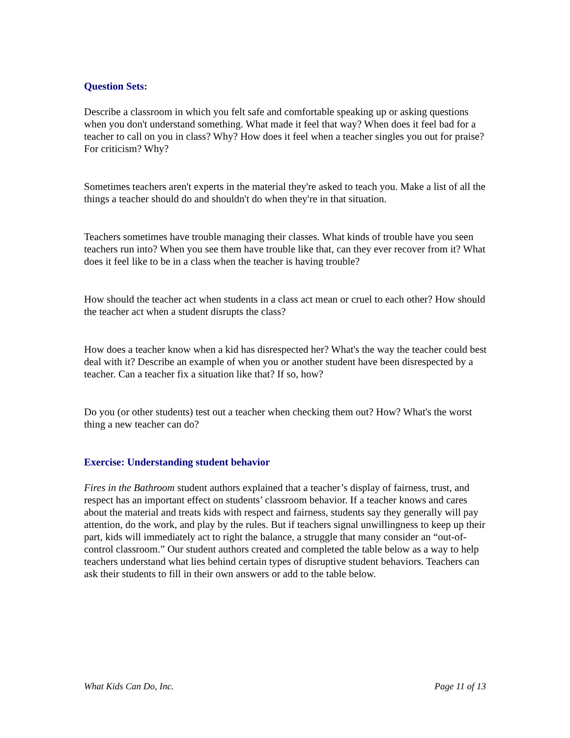Question Sets:
Describe a classroom in which you felt safe and comfortable speaking up or asking questions when you don't understand something. What made it feel that way? When does it feel bad for a teacher to call on you in class? Why? How does it feel when a teacher singles you out for praise? For criticism? Why?
Sometimes teachers aren't experts in the material they're asked to teach you. Make a list of all the things a teacher should do and shouldn't do when they're in that situation.
Teachers sometimes have trouble managing their classes. What kinds of trouble have you seen teachers run into? When you see them have trouble like that, can they ever recover from it? What does it feel like to be in a class when the teacher is having trouble?
How should the teacher act when students in a class act mean or cruel to each other? How should the teacher act when a student disrupts the class?
How does a teacher know when a kid has disrespected her? What's the way the teacher could best deal with it? Describe an example of when you or another student have been disrespected by a teacher. Can a teacher fix a situation like that? If so, how?
Do you (or other students) test out a teacher when checking them out? How? What's the worst thing a new teacher can do?
Exercise: Understanding student behavior
Fires in the Bathroom student authors explained that a teacher’s display of fairness, trust, and respect has an important effect on students’ classroom behavior. If a teacher knows and cares about the material and treats kids with respect and fairness, students say they generally will pay attention, do the work, and play by the rules. But if teachers signal unwillingness to keep up their part, kids will immediately act to right the balance, a struggle that many consider an “out-of-control classroom.” Our student authors created and completed the table below as a way to help teachers understand what lies behind certain types of disruptive student behaviors. Teachers can ask their students to fill in their own answers or add to the table below.
What Kids Can Do, Inc. Page 11 of 13